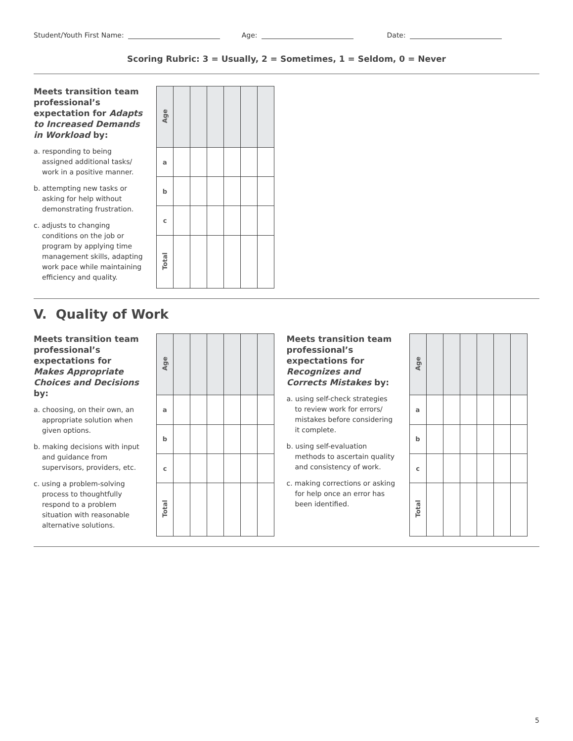Student/Youth First Name: Age: Date:
Scoring Rubric: 3 = Usually, 2 = Sometimes, 1 = Seldom, 0 = Never
Meets transition team professional’s expectation for Adapts to Increased Demands in Workload by:
a. responding to being assigned additional tasks/ work in a positive manner.
b. attempting new tasks or asking for help without demonstrating frustration.
c. adjusts to changing conditions on the job or program by applying time management skills, adapting work pace while maintaining efficiency and quality.
| Age | | | | | | |
| a | | | | | | |
| b | | | | | | |
| c | | | | | | |
| Total | | | | | | |
V. Quality of Work
Meets transition team professional’s expectations for Makes Appropriate Choices and Decisions by:
a. choosing, on their own, an appropriate solution when given options.
b. making decisions with input and guidance from supervisors, providers, etc.
c. using a problem-solving process to thoughtfully respond to a problem situation with reasonable alternative solutions.
| Age | | | | | | |
| a | | | | | | |
| b | | | | | | |
| c | | | | | | |
| Total | | | | | | |
Meets transition team professional’s expectations for Recognizes and Corrects Mistakes by:
a. using self-check strategies to review work for errors/ mistakes before considering it complete.
b. using self-evaluation methods to ascertain quality and consistency of work.
c. making corrections or asking for help once an error has been identified.
| Age | | | | | | |
| a | | | | | | |
| b | | | | | | |
| c | | | | | | |
| Total | | | | | | |
5